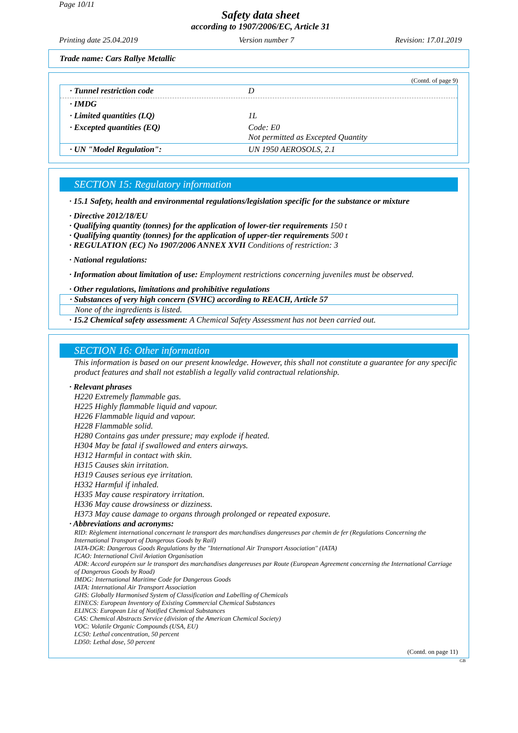Page 10/11
Safety data sheet
according to 1907/2006/EC, Article 31
Printing date 25.04.2019 Version number 7 Revision: 17.01.2019
Trade name: Cars Rallye Metallic
(Contd. of page 9)
· Tunnel restriction code D
· IMDG
· Limited quantities (LQ) 1L
· Excepted quantities (EQ) Code: E0
Not permitted as Excepted Quantity
· UN "Model Regulation": UN 1950 AEROSOLS, 2.1
SECTION 15: Regulatory information
· 15.1 Safety, health and environmental regulations/legislation specific for the substance or mixture
· Directive 2012/18/EU
· Qualifying quantity (tonnes) for the application of lower-tier requirements 150 t
· Qualifying quantity (tonnes) for the application of upper-tier requirements 500 t
· REGULATION (EC) No 1907/2006 ANNEX XVII Conditions of restriction: 3
· National regulations:
· Information about limitation of use: Employment restrictions concerning juveniles must be observed.
· Other regulations, limitations and prohibitive regulations
· Substances of very high concern (SVHC) according to REACH, Article 57
None of the ingredients is listed.
· 15.2 Chemical safety assessment: A Chemical Safety Assessment has not been carried out.
SECTION 16: Other information
This information is based on our present knowledge. However, this shall not constitute a guarantee for any specific product features and shall not establish a legally valid contractual relationship.
· Relevant phrases
H220 Extremely flammable gas.
H225 Highly flammable liquid and vapour.
H226 Flammable liquid and vapour.
H228 Flammable solid.
H280 Contains gas under pressure; may explode if heated.
H304 May be fatal if swallowed and enters airways.
H312 Harmful in contact with skin.
H315 Causes skin irritation.
H319 Causes serious eye irritation.
H332 Harmful if inhaled.
H335 May cause respiratory irritation.
H336 May cause drowsiness or dizziness.
H373 May cause damage to organs through prolonged or repeated exposure.
· Abbreviations and acronyms:
RID: Règlement international concernant le transport des marchandises dangereuses par chemin de fer (Regulations Concerning the International Transport of Dangerous Goods by Rail)
IATA-DGR: Dangerous Goods Regulations by the "International Air Transport Association" (IATA)
ICAO: International Civil Aviation Organisation
ADR: Accord européen sur le transport des marchandises dangereuses par Route (European Agreement concerning the International Carriage of Dangerous Goods by Road)
IMDG: International Maritime Code for Dangerous Goods
IATA: International Air Transport Association
GHS: Globally Harmonised System of Classification and Labelling of Chemicals
EINECS: European Inventory of Existing Commercial Chemical Substances
ELINCS: European List of Notified Chemical Substances
CAS: Chemical Abstracts Service (division of the American Chemical Society)
VOC: Volatile Organic Compounds (USA, EU)
LC50: Lethal concentration, 50 percent
LD50: Lethal dose, 50 percent
(Contd. on page 11)
GB